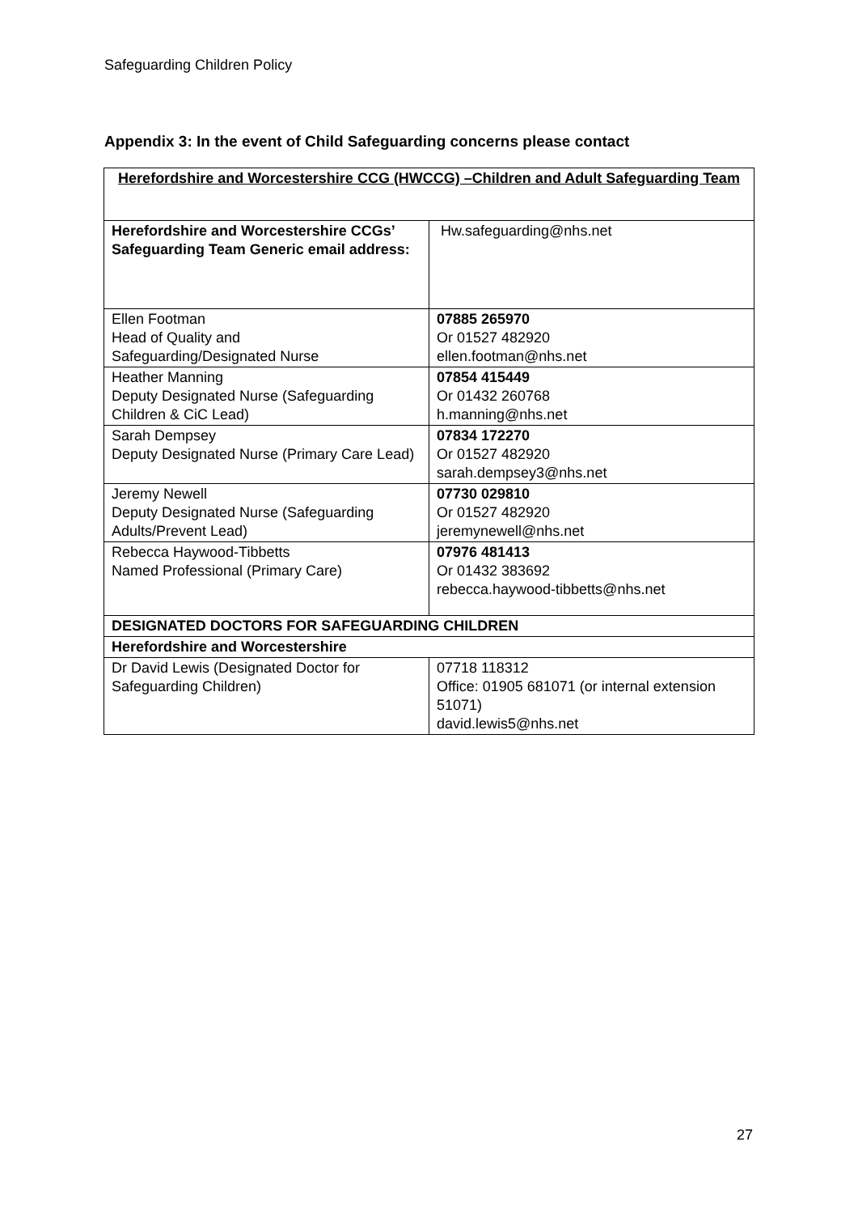Safeguarding Children Policy
Appendix 3: In the event of Child Safeguarding concerns please contact
| Herefordshire and Worcestershire CCG (HWCCG) –Children and Adult Safeguarding Team | |
| --- | --- |
| Herefordshire and Worcestershire CCGs’ Safeguarding Team Generic email address: | Hw.safeguarding@nhs.net |
| Ellen Footman Head of Quality and Safeguarding/Designated Nurse | 07885 265970 Or 01527 482920 ellen.footman@nhs.net |
| Heather Manning Deputy Designated Nurse (Safeguarding Children & CiC Lead) | 07854 415449 Or 01432 260768 h.manning@nhs.net |
| Sarah Dempsey Deputy Designated Nurse (Primary Care Lead) | 07834 172270 Or 01527 482920 sarah.dempsey3@nhs.net |
| Jeremy Newell Deputy Designated Nurse (Safeguarding Adults/Prevent Lead) | 07730 029810 Or 01527 482920 jeremynewell@nhs.net |
| Rebecca Haywood-Tibbetts Named Professional (Primary Care) | 07976 481413 Or 01432 383692 rebecca.haywood-tibbetts@nhs.net |
| DESIGNATED DOCTORS FOR SAFEGUARDING CHILDREN | |
| Herefordshire and Worcestershire | |
| Dr David Lewis (Designated Doctor for Safeguarding Children) | 07718 118312 Office: 01905 681071 (or internal extension 51071) david.lewis5@nhs.net |
27